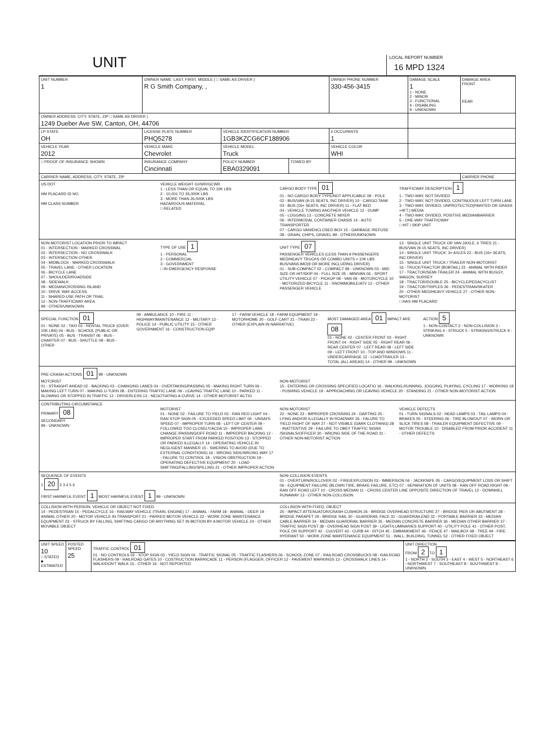UNIT
LOCAL REPORT NUMBER
16 MPD 1324
| UNIT NUMBER 1 | OWNER NAME: LAST, FIRST, MIDDLE ( □ SAME AS DRIVER ) R G Smith Company, , | | | OWNER PHONE NUMBER 330-456-3415 | DAMAGE SCALE 1 1 - NONE 2 - MINOR 3 - FUNCTIONAL 4 - DISABLING 9 - UNKNOWN | DAMAGE AREA FRONT REAR |
| OWNER ADDRESS: CITY, STATE, ZIP □ SAME AS DRIVER ) 1249 Dueber Ave SW, Canton, OH, 44706 | | | | | | |
| LP STATE OH | LICENSE PLATE NUMBER PHQ5278 | VEHICLE IDENTIFICATION NUMBER 1GB3KZCG6CF188906 | | # OCCUPANTS 1 | | |
| VEHICLE YEAR 2012 | VEHICLE MAKE Chevrolet | VEHICLE MODEL Truck | | VEHICLE COLOR WHI | | |
| □ PROOF OF INSURANCE SHOWN | INSURANCE COMPANY Cincinnati | POLICY NUMBER EBA0329091 | TOWED BY | | | |
| CARRIER NAME, ADDRESS, CITY, STATE, ZIP | | | | | | CARRIER PHONE |
US DOT
HM PLACARD ID NO.
HM CLASS NUMBER
VEHICLE WEIGHT GVWR/GCWR
1 - LESS THAN OR EQUAL TO 10K LBS
2 - 10,001 TO 26,000K LBS
3 - MORE THAN 26,000K LBS
HAZARDOUS MATERIAL
□ RELATED
CARGO BODY TYPE 01
01 - NO CARGO BODY TYPE/NOT APPLICABLE 09 - POLE
02 - BUS/VAN (9-15 SEATS, INC DRIVER) 10 - CARGO TANK
03 - BUS (16+ SEATS, INC DRIVER) 11 - FLAT BED
04 - VEHICLE TOWING ANOTHER VEHICLE 12 - DUMP
05 - LOGGING 13 - CONCRETE MIXER
06 - INTERMODAL CONTAINER CHASIS 14 - AUTO TRANSPORTER
07 - CARGO VAN/ENCLOSED BOX 15 - GARBAGE /REFUSE
08 - GRAIN, CHIPS, GRAVEL 99 - OTHER/UNKNOWN
TRAFFICWAY DESCRIPTION 1
1 - TWO-WAY, NOT DIVIDED
2 - TWO-WAY, NOT DIVIDED, CONTINUOUS LEFT TURN LANE
3 - TWO-WAY, DIVIDED, UNPROTECTED(PAINTED OR GRASS >4FT.) MEDIA
4 - TWO-WAY, DIVIDED, POSITIVE MEDIANBARRIER
5 - ONE-WAY TRAFFICWAY
□ HIT / SKIP UNIT
NON-MOTORIST LOCATION PRIOR TO IMPACT
01 - INTERSECTION - MARKED CROSSWAL
02 - INTERSECTION - NO CROSSWALK
03 - INTERSECTION OTHER
04 - MIDBLOCK - MARKED CROSSWALK
05 - TRAVEL LANE - OTHER LOCATION
06 - BICYCLE LANE
07 - SHOULDER/ROADSIDE
08 - SIDEWALK
09 - MEDIAN/CROSSING ISLAND
10 - DRIVE WAY ACCESS
11 - SHARED-USE PATH OR TRAIL
12 - NON-TRAFFICWAY AREA
99 - OTHER/UNKNOWN
TYPE OF USE 1
1 - PERSONAL
2 - COMMERCIAL
3 - GOVERNMENT
□ IN EMERGENCY RESPONSE
UNIT TYPE 07
PASSENGER VEHICLES (LESS THAN 9 PASSENGERS MED/HEAVY TRUCKS OR COMBO UNITS > 10K LBS BUS/VAN/LIMO(9 OR MORE INCLUDING DRIVER)
01 - SUB-COMPACT 02 - COMPACT 99 - UNKNOWN 03 - MID SIZE OR HIT/SKIP 04 - FULL SIZE 05 - MINIVAN 06 - SPORT UTILITY VEHICLE 07 - PICKUP 08 - VAN 09 - MOTORCYCLE 10 - MOTORIZED BICYCLE 11 - SNOWMOBILE/ATV 12 - OTHER PASSENGER VEHICLE
13 - SINGLE UNIT TRUCK OR VAN 2AXLE, 6 TIRES 21 - BUS/VAN (9-15 SEATS, INC DRIVER)
14 - SINGLE UNIT TRUCK: 3+ AXLES 22 - BUS (16+ SEATS, INC DRIVER)
15 - SINGLE UNIT TRUCK / TRAILER NON-MOTORIST
16 - TRUCK/TRACTOR (BOBTAIL) 23 - ANIMAL WITH RIDER
17 - TRACTOR/SEMI-TRAILER 24 - ANIMAL WITH BUGGY, WAGON, SURREY
18 - TRACTOR/DOUBLE 25 - BICYCLE/PEDACYCLIST
19 - TRACTOR/TRIPLES 26 - PEDESTRIAN/SKATER
20 - OTHER MED/HEAVY VEHICLE 27 - OTHER NON-MOTORIST
□ HAS HM PLACARD
SPECIAL FUNCTION 01
01 - NONE 02 - TAXI 03 - RENTAL TRUCK (OVER 10K LBS) 04 - BUS - SCHOOL (PUBLIC OR PRIVATE) 05 - BUS - TRANSIT 06 - BUS - CHARTER 07 - BUS - SHUTTLE 08 - BUS - OTHER
09 - AMBULANCE 10 - FIRE 11 - HIGHWAY/MAINTENANCE 12 - MILITARY 13 - POLICE 14 - PUBLIC UTILITY 15 - OTHER GOVERNMENT 16 - CONSTRUCTION EQIP
17 - FARM VEHICLE 18 - FARM EQUIPMENT 19 - MOTORHOME 20 - GOLF CART 21 - TRAIN 22 - OTHER (EXPLAIN IN NARRATIVE)
MOST DAMAGED AREA 01 IMPACT ARE 08
01 - NONE 02 - CENTER FRONT 03 - RIGHT FRONT 04 - RIGHT SIDE 05 - RIGHT REAR 06 - REAR CENTER 07 - LEFT REAR 08 - LEFT SIDE 09 - LEFT FRONT 10 - TOP AND WINDOWS 11 - UNDERCARRIAGE 12 - LOAD/TRAILER 13 - TOTAL (ALL AREAS) 14 - OTHER 99 - UNKNOWN
ACTION 5
1 - NON-CONTACT 2 - NON-COLLISION 3 - STRIKING 4 - STRUCK 5 - STRIKING/STRUCK 9 - UNKNOWN
PRE-CRASH ACTIONS 01 99 - UNKNOWN
MOTORIST
01 - STRAIGHT AHEAD 02 - BACKING 03 - CHANGING LANES 04 - OVERTAKING/PASSING 05 - MAKING RIGHT TURN 06 - MAKING LEFT TURN 07 - MAKING U-TURN 08 - ENTERING TRAFFIC LANE 09 - LEAVING TRAFFIC LANE 10 - PARKED 11 - SLOWING OR STOPPED IN TRAFFIC 12 - DRIVERLESS 13 - NEGOTIATING A CURVE 14 - OTHER MOTORIST ACTIO
NON-MOTORIST
15 - ENTERING OR CROSSING SPECIFIED LOCATIO 16 - WALKING,RUNNING, JOGGING, PLAYING, CYCLING 17 - WORKING 18 - PUSHING VEHICLE 19 - APPROACHING OR LEAVING VEHICLE 20 - STANDING 21 - OTHER NON-MOTORIST ACTION
CONTRIBUTING CIRCUMSTANCE
PRIMARY 08
SECONDARY
99 - UNKNOWN
MOTORIST
01 - NONE 02 - FAILURE TO YIELD 03 - RAN RED LIGHT 04 - RAN STOP SIGN 05 - EXCEEDED SPEED LIMIT 06 - UNSAFE SPEED 07 - IMPROPER TURN 08 - LEFT OF CENTER 09 - FOLLOWED TOO CLOSELY/ACDA 10 - IMPROPER LANE CHANGE /PASSING/OFF ROAD 11 - IMPROPER BACKING 12 - IMPROPER START FROM PARKED POSITION 13 - STOPPED OR PARKED ILLEGALLY 14 - OPERATING VEHICLE IN NEGLIGENT MANNER 15 - SWERING TO AVOID (DUE TO EXTERNAL CONDITIONS) 16 - WRONG SIDE/WRONG WAY 17 - FALURE TO CONTROL 18 - VISION OBSTRUCTION 19 - OPERATING DEFECTIVE EQUIPMENT 20 - LOAD SHIFTING/FALLING/SPILLING 21 - OTHER IMPROPER ACTION
NON-MOTORIST
22 - NONE 23 - IMPROPER CROSSING 24 - DARTING 25 - LYING AND/OR ILLEGALLY IN ROADWAY 26 - FALURE TO YIELD RIGHT OF WAY 27 - NOT VISIBLE (DARK CLOTHING) 28 - INATTENTIVE 29 - FAILURE TO OBEY TRAFFIC SIGNS /SIGNALS/OFFICER 30 - WRONG SIDE OF THE ROAD 31 - OTHER NON-MOTORIST ACTION
VEHICLE DEFECTS
01 - TURN SIGNALS 02 - HEAD LAMPS 03 - TAIL LAMPS 04 - BRAKES 05 - STEERING 06 - TIRE BLOWOUT 07 - WORN OR SLICK TIRES 08 - TRAILER EQUIPMENT DEFECTIVE 09 - MOTOR TROUBLE 10 - DISABLED FROM PRIOR ACCIDENT 11 - OTHER DEFECTS
SEQUENCE OF EVENTS
1 20 2 3 4 5 6
FIRST HARMFUL EVENT 1 MOST HARMFUL EVENT 1 99 - UNKNOWN
NON-COLLISION EVENTS
01 - OVERTURN/ROLLOVER 02 - FIRE/EXPLOSION 03 - IMMERSION 04 - JACKKNIFE 05 - CARGO/EQUIPMENT LOSS OR SHIFT 06 - EQUIPMENT FAILURE (BLOWN TIRE, BRAKE FAILURE, ETC) 07 - SEPARATION OF UNITS 08 - RAN OFF ROAD RIGHT 09 - RAN OFF ROAD LEFT 10 - CROSS MEDIAN 11 - CROSS CENTER LINE OPPOSITE DIRECTION OF TRAVEL 12 - DOWNHILL RUNAWAY 13 - OTHER NON-COLLISION
COLLISION WITH PERSON, VEHICLE OR OBJECT NOT FIXED
14 - PEDESTRIAN 15 - PEDALCYCLE 16 - RAILWAY VEHICLE (TRAIN, ENGINE) 17 - ANIMAL - FARM 18 - ANIMAL - DEER 19 - ANIMAL OTHER 20 - MOTOR VEHICLE IN TRANSPORT 21 - PARKED MOTOR VEHICLE 22 - WORK ZONE MAINTENANCE EQUIPMENT 23 - STRUCK BY FALLING, SHIFTING CARGO OR ANYTHING SET IN MOTION BY A MOTOR VEHICLE 24 - OTHER MOVABLE OBJECT
COLLISION WITH FIXED, OBJECT
25 - IMPACT ATTENUATOR/CRASH CUSHION 26 - BRIDGE OVERHEAD STRUCTURE 27 - BRIDGE PIER OR ABUTMENT 28 - BRIDGE PARAPET 29 - BRIDGE RAIL 30 - GUARDRAIL FACE 31 - GUARDRAILEND 32 - PORTABLE BARRIER 33 - MEDIAN CABLE BARRIER 34 - MEDIAN GUARDRAIL BARRIER 35 - MEDIAN CONCRETE BARRIER 36 - MEDIAN OTHER BARRIER 37 - TRAFFIC SIGN POST 38 - OVERHEAD SIGN POST 39 - LIGHT/LUMINARIES SUPPORT 40 - UTILITY POLE 41 - OTHER POST, POLE OR SUPPORT 42 - CULVERT 43 - CURB 44 - DITCH 45 - EMBANKMENT 46 - FENCE 47 - MAILBOX 48 - TREE 49 - FIRE HYDRANT 50 - WORK ZONE MAINTENANCE EQUIPMENT 51 - WALL, BUILDING, TUNNEL 52 - OTHER FIXED OBJECT
| UNIT SPEED 10 □ STATED ■ ESTIMATED | POSTED SPEED 25 | TRAFFIC CONTROL 01 01 - NO CONTROLS 02 - STOP SIGN 03 - YIELD SIGN 04 - TRAFFIC SIGNAL 05 - TRAFFIC FLASHERS 06 - SCHOOL ZONE 07 - RAILROAD CROSSBUCKS 08 - RAILROAD FLASHERS 09 - RAILROAD GATES 10 - COSTRUCTION BARRICADE 11 - PERSON (FLAGGER, OFFICER 12 - PAVEMENT MARKINGS 13 - CROSSWALK LINES 14 - WALK/DON'T WALK 15 - OTHER 16 - NOT REPORTED | UNIT DIRECTION FROM 2 TO 1 1 - NORTH 2 - SOUTH 3 - EAST 4 - WEST 5 - NORTHEAST 6 - NORTHWEST 7 - SOUTHEAST 8 - SOUTHWEST 9 - UNKNOWN |